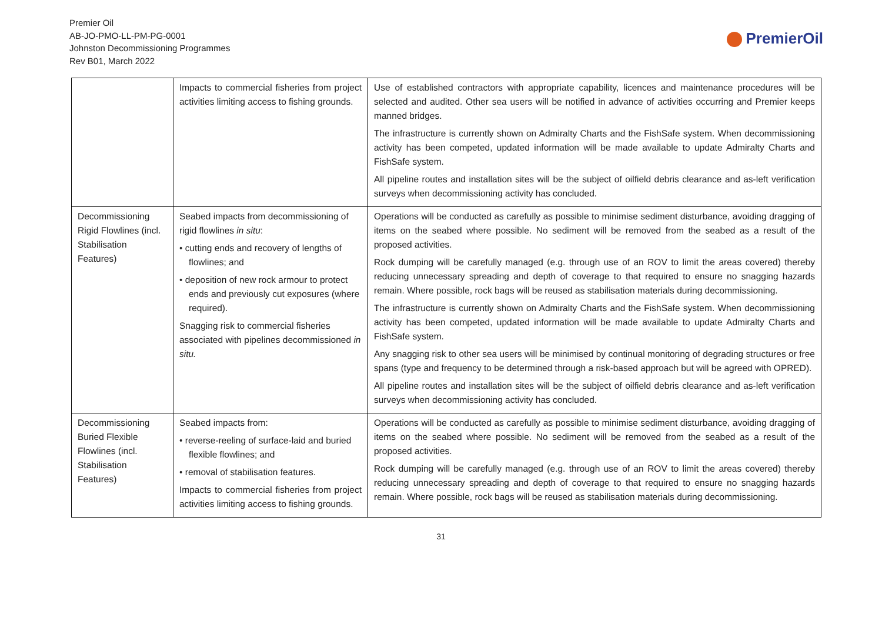Premier Oil
AB-JO-PMO-LL-PM-PG-0001
Johnston Decommissioning Programmes
Rev B01, March 2022
PremierOil
| | Impacts to commercial fisheries from project activities limiting access to fishing grounds. | Use of established contractors with appropriate capability, licences and maintenance procedures will be selected and audited. Other sea users will be notified in advance of activities occurring and Premier keeps manned bridges. The infrastructure is currently shown on Admiralty Charts and the FishSafe system. When decommissioning activity has been competed, updated information will be made available to update Admiralty Charts and FishSafe system. All pipeline routes and installation sites will be the subject of oilfield debris clearance and as-left verification surveys when decommissioning activity has concluded. |
| Decommissioning Rigid Flowlines (incl. Stabilisation Features) | Seabed impacts from decommissioning of rigid flowlines in situ : • cutting ends and recovery of lengths of flowlines; and • deposition of new rock armour to protect ends and previously cut exposures (where required). Snagging risk to commercial fisheries associated with pipelines decommissioned in situ. | Operations will be conducted as carefully as possible to minimise sediment disturbance, avoiding dragging of items on the seabed where possible. No sediment will be removed from the seabed as a result of the proposed activities. Rock dumping will be carefully managed (e.g. through use of an ROV to limit the areas covered) thereby reducing unnecessary spreading and depth of coverage to that required to ensure no snagging hazards remain. Where possible, rock bags will be reused as stabilisation materials during decommissioning. The infrastructure is currently shown on Admiralty Charts and the FishSafe system. When decommissioning activity has been competed, updated information will be made available to update Admiralty Charts and FishSafe system. Any snagging risk to other sea users will be minimised by continual monitoring of degrading structures or free spans (type and frequency to be determined through a risk-based approach but will be agreed with OPRED). All pipeline routes and installation sites will be the subject of oilfield debris clearance and as-left verification surveys when decommissioning activity has concluded. |
| Decommissioning Buried Flexible Flowlines (incl. Stabilisation Features) | Seabed impacts from: • reverse-reeling of surface-laid and buried flexible flowlines; and • removal of stabilisation features. Impacts to commercial fisheries from project activities limiting access to fishing grounds. | Operations will be conducted as carefully as possible to minimise sediment disturbance, avoiding dragging of items on the seabed where possible. No sediment will be removed from the seabed as a result of the proposed activities. Rock dumping will be carefully managed (e.g. through use of an ROV to limit the areas covered) thereby reducing unnecessary spreading and depth of coverage to that required to ensure no snagging hazards remain. Where possible, rock bags will be reused as stabilisation materials during decommissioning. |
31